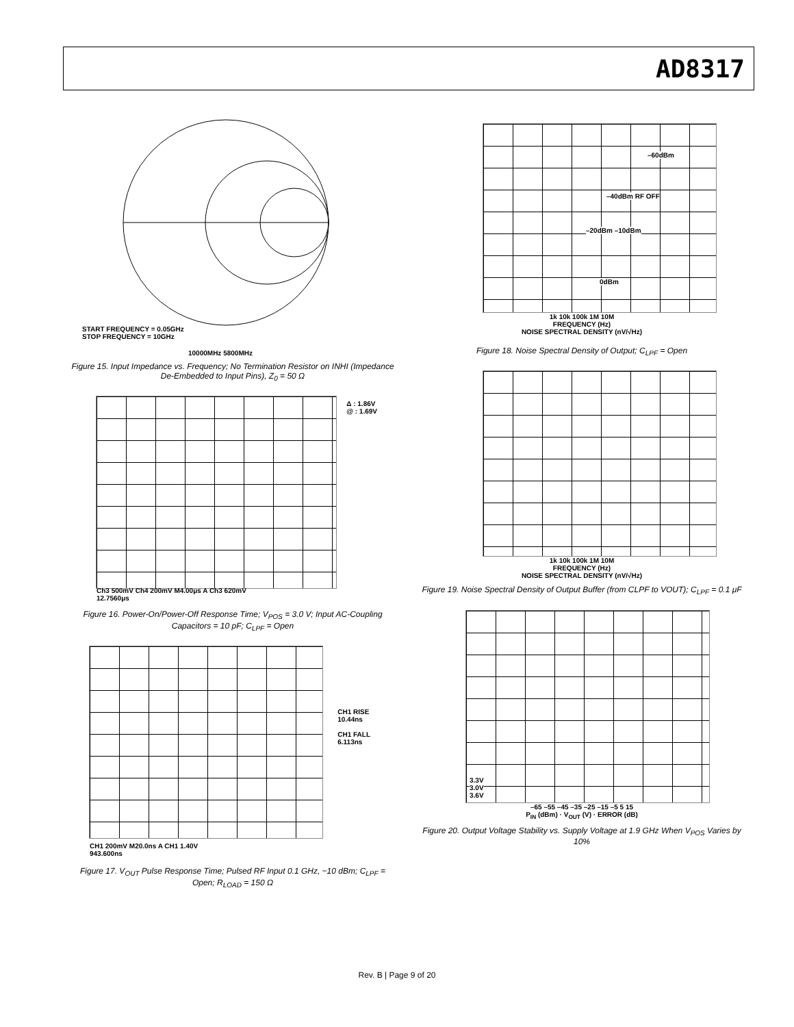AD8317
START FREQUENCY = 0.05GHz
STOP FREQUENCY = 10GHz
10000MHz 5800MHz
Figure 15. Input Impedance vs. Frequency; No Termination Resistor on INHI (Impedance De-Embedded to Input Pins), Z<sub>0</sub> = 50 Ω
Δ : 1.86V
@ : 1.69V
Ch3 500mV Ch4 200mV M4.00μs A Ch3 620mV
12.7560μs
Figure 16. Power-On/Power-Off Response Time; V<sub>POS</sub> = 3.0 V; Input AC-Coupling Capacitors = 10 pF; C<sub>LPF</sub> = Open
CH1 RISE
10.44ns
CH1 FALL
6.113ns
CH1 200mV M20.0ns A CH1 1.40V
943.600ns
Figure 17. V<sub>OUT</sub> Pulse Response Time; Pulsed RF Input 0.1 GHz, −10 dBm; C<sub>LPF</sub> = Open; R<sub>LOAD</sub> = 150 Ω
–60dBm
–40dBm RF OFF
–20dBm –10dBm
0dBm
1k 10k 100k 1M 10M
FREQUENCY (Hz)
NOISE SPECTRAL DENSITY (nV/√Hz)
Figure 18. Noise Spectral Density of Output; C<sub>LPF</sub> = Open
1k 10k 100k 1M 10M
FREQUENCY (Hz)
NOISE SPECTRAL DENSITY (nV/√Hz)
Figure 19. Noise Spectral Density of Output Buffer (from CLPF to VOUT); C<sub>LPF</sub> = 0.1 μF
3.3V
3.0V
3.6V
–65 –55 –45 –35 –25 –15 –5 5 15
P<sub>IN</sub> (dBm) · V<sub>OUT</sub> (V) · ERROR (dB)
Figure 20. Output Voltage Stability vs. Supply Voltage at 1.9 GHz When V<sub>POS</sub> Varies by 10%
Rev. B | Page 9 of 20